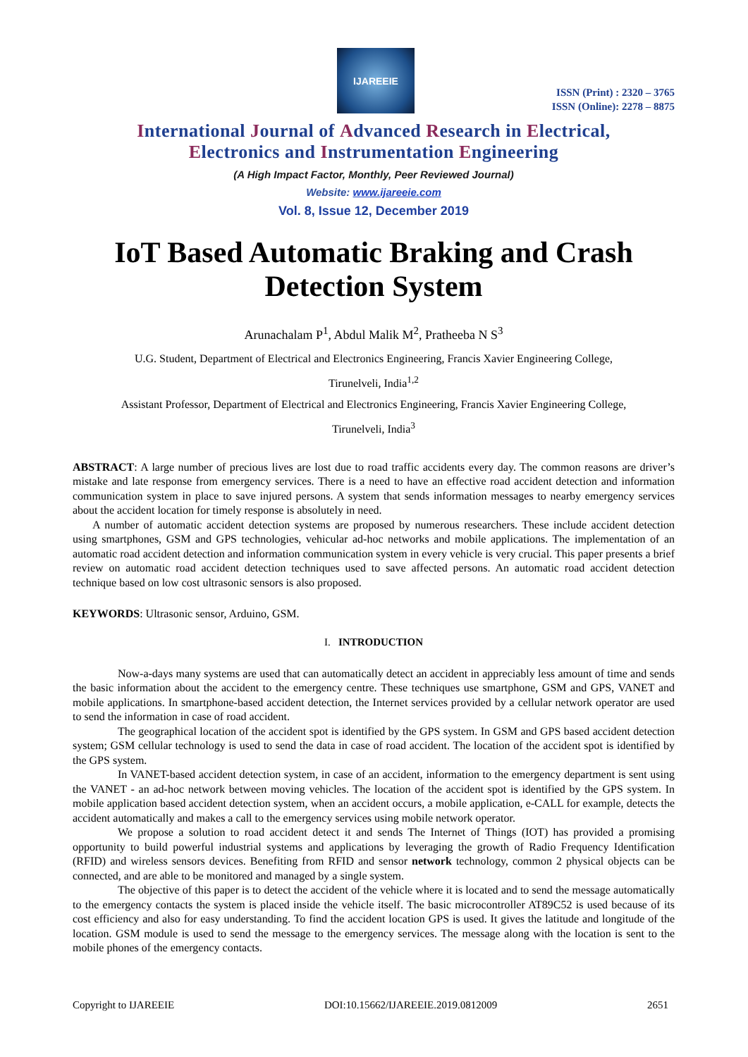IJAREEIE
ISSN (Print) : 2320 – 3765
ISSN (Online): 2278 – 8875
International Journal of Advanced Research in Electrical,
Electronics and Instrumentation Engineering
(A High Impact Factor, Monthly, Peer Reviewed Journal)
Website: www.ijareeie.com
Vol. 8, Issue 12, December 2019
IoT Based Automatic Braking and Crash Detection System
Arunachalam P<sup>1</sup>, Abdul Malik M<sup>2</sup>, Pratheeba N S<sup>3</sup>
U.G. Student, Department of Electrical and Electronics Engineering, Francis Xavier Engineering College,
Tirunelveli, India<sup>1,2</sup>
Assistant Professor, Department of Electrical and Electronics Engineering, Francis Xavier Engineering College,
Tirunelveli, India<sup>3</sup>
ABSTRACT: A large number of precious lives are lost due to road traffic accidents every day. The common reasons are driver’s mistake and late response from emergency services. There is a need to have an effective road accident detection and information communication system in place to save injured persons. A system that sends information messages to nearby emergency services about the accident location for timely response is absolutely in need.
A number of automatic accident detection systems are proposed by numerous researchers. These include accident detection using smartphones, GSM and GPS technologies, vehicular ad-hoc networks and mobile applications. The implementation of an automatic road accident detection and information communication system in every vehicle is very crucial. This paper presents a brief review on automatic road accident detection techniques used to save affected persons. An automatic road accident detection technique based on low cost ultrasonic sensors is also proposed.
KEYWORDS: Ultrasonic sensor, Arduino, GSM.
I. INTRODUCTION
Now-a-days many systems are used that can automatically detect an accident in appreciably less amount of time and sends the basic information about the accident to the emergency centre. These techniques use smartphone, GSM and GPS, VANET and mobile applications. In smartphone-based accident detection, the Internet services provided by a cellular network operator are used to send the information in case of road accident.
The geographical location of the accident spot is identified by the GPS system. In GSM and GPS based accident detection system; GSM cellular technology is used to send the data in case of road accident. The location of the accident spot is identified by the GPS system.
In VANET-based accident detection system, in case of an accident, information to the emergency department is sent using the VANET - an ad-hoc network between moving vehicles. The location of the accident spot is identified by the GPS system. In mobile application based accident detection system, when an accident occurs, a mobile application, e-CALL for example, detects the accident automatically and makes a call to the emergency services using mobile network operator.
We propose a solution to road accident detect it and sends The Internet of Things (IOT) has provided a promising opportunity to build powerful industrial systems and applications by leveraging the growth of Radio Frequency Identification (RFID) and wireless sensors devices. Benefiting from RFID and sensor network technology, common 2 physical objects can be connected, and are able to be monitored and managed by a single system.
The objective of this paper is to detect the accident of the vehicle where it is located and to send the message automatically to the emergency contacts the system is placed inside the vehicle itself. The basic microcontroller AT89C52 is used because of its cost efficiency and also for easy understanding. To find the accident location GPS is used. It gives the latitude and longitude of the location. GSM module is used to send the message to the emergency services. The message along with the location is sent to the mobile phones of the emergency contacts.
Copyright to IJAREEIE DOI:10.15662/IJAREEIE.2019.0812009 2651